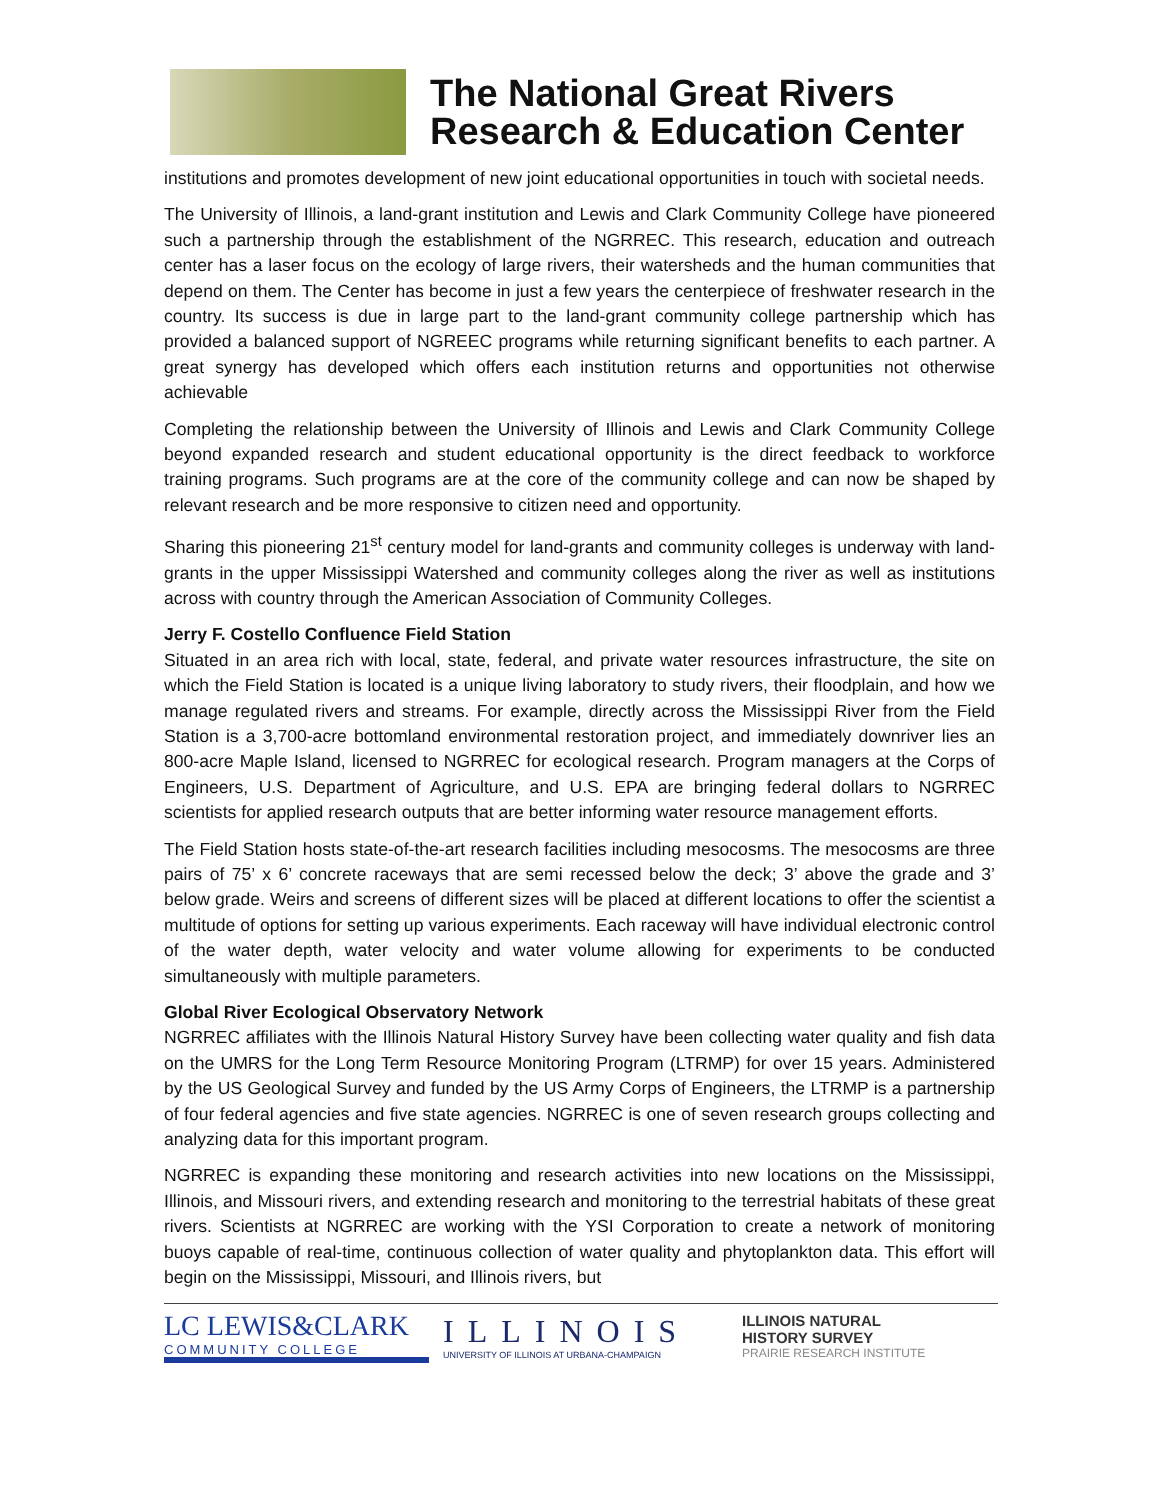The National Great Rivers
Research & Education Center
institutions and promotes development of new joint educational opportunities in touch with societal needs.
The University of Illinois, a land-grant institution and Lewis and Clark Community College have pioneered such a partnership through the establishment of the NGRREC. This research, education and outreach center has a laser focus on the ecology of large rivers, their watersheds and the human communities that depend on them. The Center has become in just a few years the centerpiece of freshwater research in the country. Its success is due in large part to the land-grant community college partnership which has provided a balanced support of NGREEC programs while returning significant benefits to each partner. A great synergy has developed which offers each institution returns and opportunities not otherwise achievable
Completing the relationship between the University of Illinois and Lewis and Clark Community College beyond expanded research and student educational opportunity is the direct feedback to workforce training programs. Such programs are at the core of the community college and can now be shaped by relevant research and be more responsive to citizen need and opportunity.
Sharing this pioneering 21<sup>st</sup> century model for land-grants and community colleges is underway with land-grants in the upper Mississippi Watershed and community colleges along the river as well as institutions across with country through the American Association of Community Colleges.
Jerry F. Costello Confluence Field Station
Situated in an area rich with local, state, federal, and private water resources infrastructure, the site on which the Field Station is located is a unique living laboratory to study rivers, their floodplain, and how we manage regulated rivers and streams. For example, directly across the Mississippi River from the Field Station is a 3,700-acre bottomland environmental restoration project, and immediately downriver lies an 800-acre Maple Island, licensed to NGRREC for ecological research. Program managers at the Corps of Engineers, U.S. Department of Agriculture, and U.S. EPA are bringing federal dollars to NGRREC scientists for applied research outputs that are better informing water resource management efforts.
The Field Station hosts state-of-the-art research facilities including mesocosms. The mesocosms are three pairs of 75’ x 6’ concrete raceways that are semi recessed below the deck; 3’ above the grade and 3’ below grade. Weirs and screens of different sizes will be placed at different locations to offer the scientist a multitude of options for setting up various experiments. Each raceway will have individual electronic control of the water depth, water velocity and water volume allowing for experiments to be conducted simultaneously with multiple parameters.
Global River Ecological Observatory Network
NGRREC affiliates with the Illinois Natural History Survey have been collecting water quality and fish data on the UMRS for the Long Term Resource Monitoring Program (LTRMP) for over 15 years. Administered by the US Geological Survey and funded by the US Army Corps of Engineers, the LTRMP is a partnership of four federal agencies and five state agencies. NGRREC is one of seven research groups collecting and analyzing data for this important program.
NGRREC is expanding these monitoring and research activities into new locations on the Mississippi, Illinois, and Missouri rivers, and extending research and monitoring to the terrestrial habitats of these great rivers. Scientists at NGRREC are working with the YSI Corporation to create a network of monitoring buoys capable of real-time, continuous collection of water quality and phytoplankton data. This effort will begin on the Mississippi, Missouri, and Illinois rivers, but
LC LEWIS&CLARK
COMMUNITY COLLEGE
ILLINOIS
UNIVERSITY OF ILLINOIS AT URBANA-CHAMPAIGN
ILLINOIS NATURAL
HISTORY SURVEY
PRAIRIE RESEARCH INSTITUTE